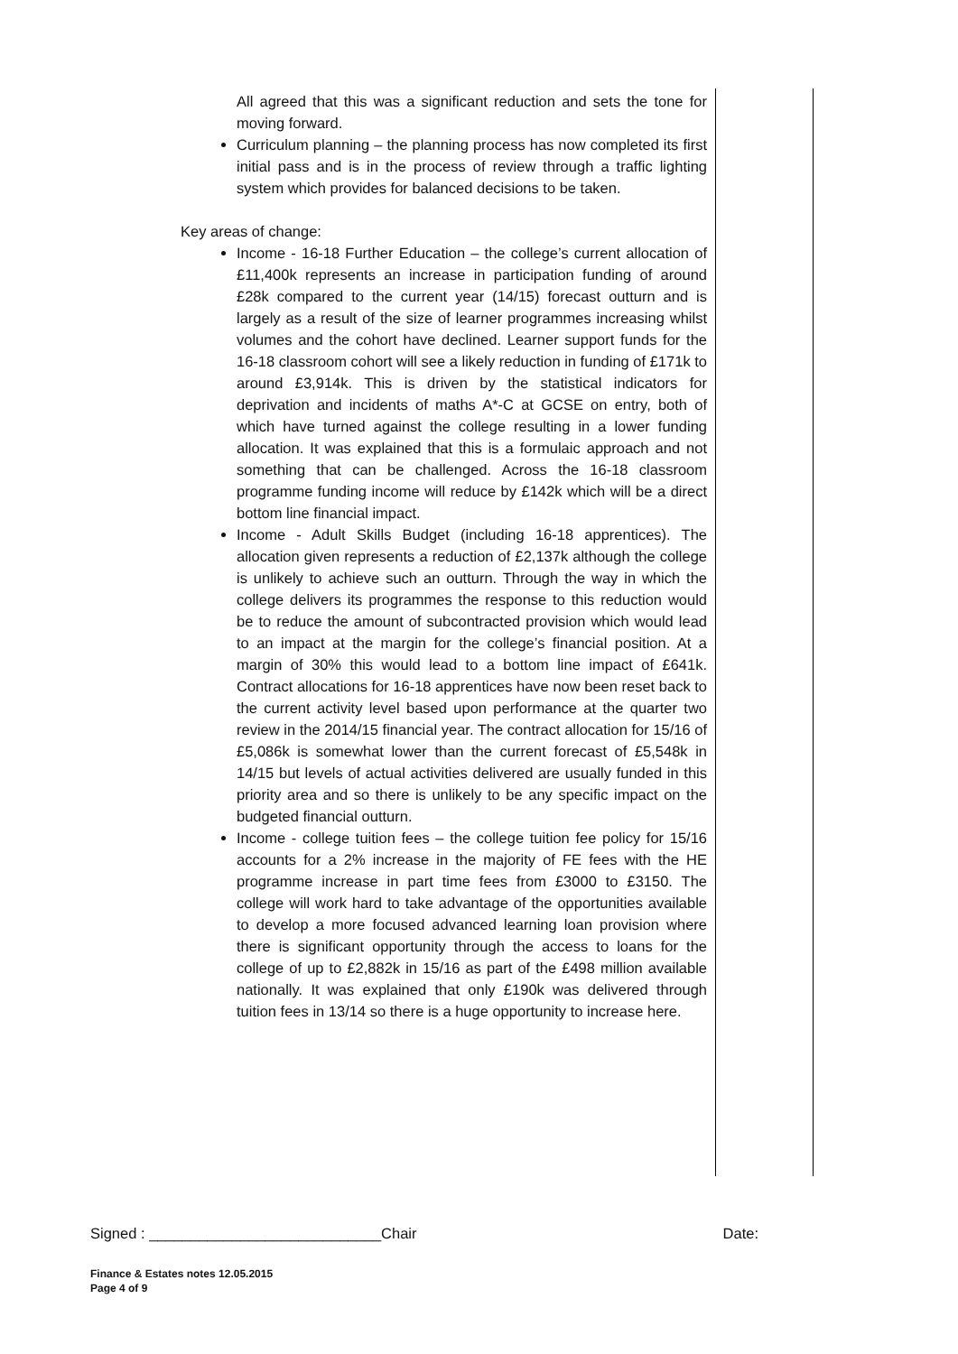All agreed that this was a significant reduction and sets the tone for moving forward.
Curriculum planning – the planning process has now completed its first initial pass and is in the process of review through a traffic lighting system which provides for balanced decisions to be taken.
Key areas of change:
Income - 16-18 Further Education – the college’s current allocation of £11,400k represents an increase in participation funding of around £28k compared to the current year (14/15) forecast outturn and is largely as a result of the size of learner programmes increasing whilst volumes and the cohort have declined. Learner support funds for the 16-18 classroom cohort will see a likely reduction in funding of £171k to around £3,914k. This is driven by the statistical indicators for deprivation and incidents of maths A*-C at GCSE on entry, both of which have turned against the college resulting in a lower funding allocation. It was explained that this is a formulaic approach and not something that can be challenged. Across the 16-18 classroom programme funding income will reduce by £142k which will be a direct bottom line financial impact.
Income - Adult Skills Budget (including 16-18 apprentices). The allocation given represents a reduction of £2,137k although the college is unlikely to achieve such an outturn. Through the way in which the college delivers its programmes the response to this reduction would be to reduce the amount of subcontracted provision which would lead to an impact at the margin for the college’s financial position. At a margin of 30% this would lead to a bottom line impact of £641k. Contract allocations for 16-18 apprentices have now been reset back to the current activity level based upon performance at the quarter two review in the 2014/15 financial year. The contract allocation for 15/16 of £5,086k is somewhat lower than the current forecast of £5,548k in 14/15 but levels of actual activities delivered are usually funded in this priority area and so there is unlikely to be any specific impact on the budgeted financial outturn.
Income - college tuition fees – the college tuition fee policy for 15/16 accounts for a 2% increase in the majority of FE fees with the HE programme increase in part time fees from £3000 to £3150. The college will work hard to take advantage of the opportunities available to develop a more focused advanced learning loan provision where there is significant opportunity through the access to loans for the college of up to £2,882k in 15/16 as part of the £498 million available nationally. It was explained that only £190k was delivered through tuition fees in 13/14 so there is a huge opportunity to increase here.
Signed : ____________________________Chair Date:
Finance & Estates notes 12.05.2015
Page 4 of 9